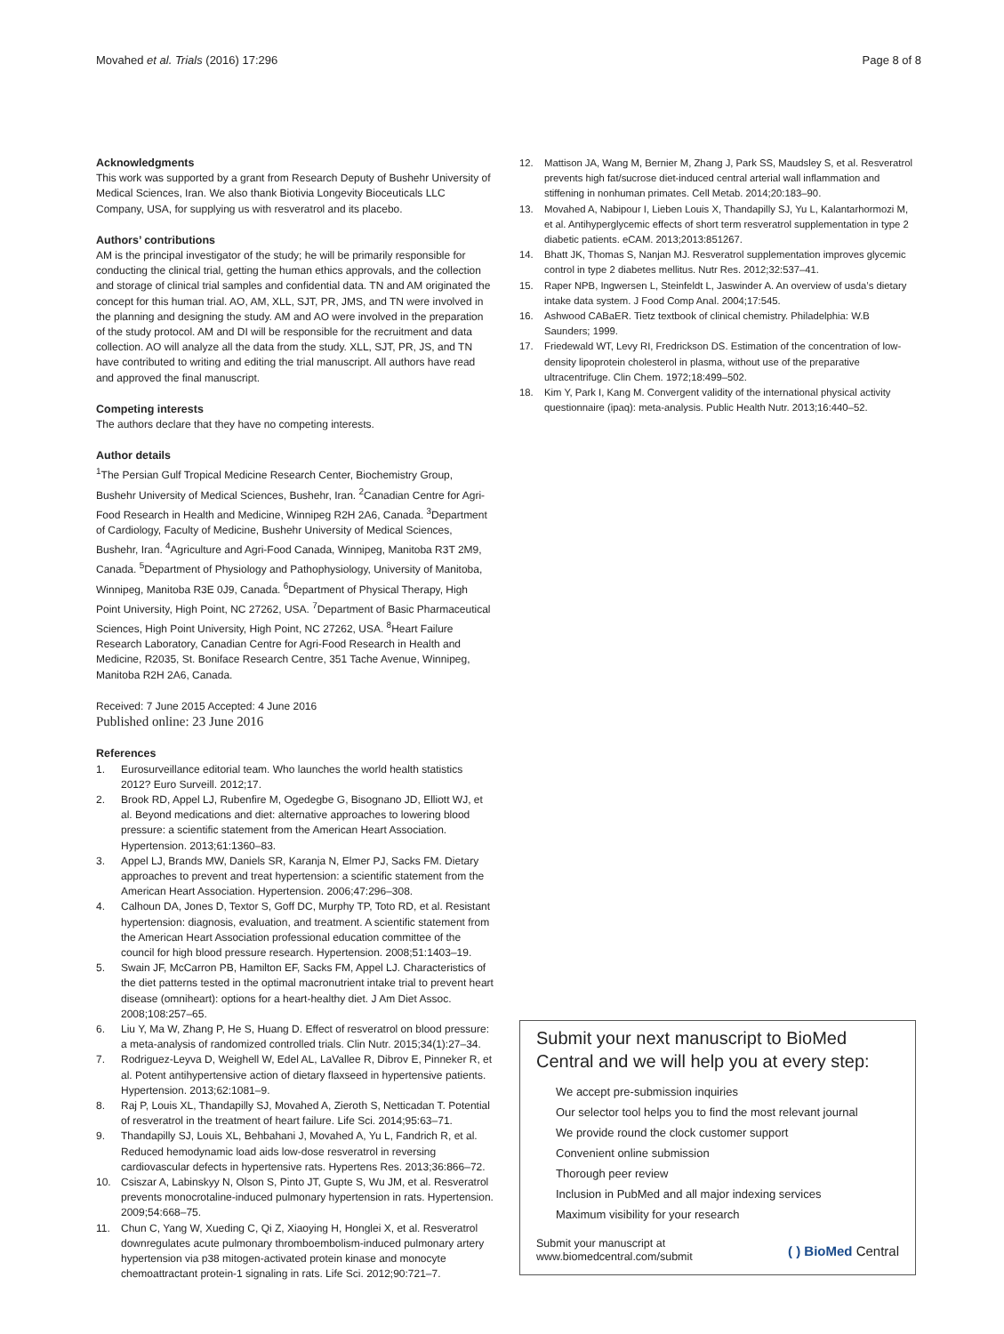Movahed et al. Trials (2016) 17:296
Page 8 of 8
Acknowledgments
This work was supported by a grant from Research Deputy of Bushehr University of Medical Sciences, Iran. We also thank Biotivia Longevity Bioceuticals LLC Company, USA, for supplying us with resveratrol and its placebo.
Authors’ contributions
AM is the principal investigator of the study; he will be primarily responsible for conducting the clinical trial, getting the human ethics approvals, and the collection and storage of clinical trial samples and confidential data. TN and AM originated the concept for this human trial. AO, AM, XLL, SJT, PR, JMS, and TN were involved in the planning and designing the study. AM and AO were involved in the preparation of the study protocol. AM and DI will be responsible for the recruitment and data collection. AO will analyze all the data from the study. XLL, SJT, PR, JS, and TN have contributed to writing and editing the trial manuscript. All authors have read and approved the final manuscript.
Competing interests
The authors declare that they have no competing interests.
Author details
<sup>1</sup> The Persian Gulf Tropical Medicine Research Center, Biochemistry Group, Bushehr University of Medical Sciences, Bushehr, Iran. <sup>2</sup>Canadian Centre for Agri-Food Research in Health and Medicine, Winnipeg R2H 2A6, Canada. <sup>3</sup>Department of Cardiology, Faculty of Medicine, Bushehr University of Medical Sciences, Bushehr, Iran. <sup>4</sup>Agriculture and Agri-Food Canada, Winnipeg, Manitoba R3T 2M9, Canada. <sup>5</sup>Department of Physiology and Pathophysiology, University of Manitoba, Winnipeg, Manitoba R3E 0J9, Canada. <sup>6</sup>Department of Physical Therapy, High Point University, High Point, NC 27262, USA. <sup>7</sup>Department of Basic Pharmaceutical Sciences, High Point University, High Point, NC 27262, USA. <sup>8</sup>Heart Failure Research Laboratory, Canadian Centre for Agri-Food Research in Health and Medicine, R2035, St. Boniface Research Centre, 351 Tache Avenue, Winnipeg, Manitoba R2H 2A6, Canada.
Received: 7 June 2015 Accepted: 4 June 2016
Published online: 23 June 2016
References
1. Eurosurveillance editorial team. Who launches the world health statistics 2012? Euro Surveill. 2012;17.
2. Brook RD, Appel LJ, Rubenfire M, Ogedegbe G, Bisognano JD, Elliott WJ, et al. Beyond medications and diet: alternative approaches to lowering blood pressure: a scientific statement from the American Heart Association. Hypertension. 2013;61:1360–83.
3. Appel LJ, Brands MW, Daniels SR, Karanja N, Elmer PJ, Sacks FM. Dietary approaches to prevent and treat hypertension: a scientific statement from the American Heart Association. Hypertension. 2006;47:296–308.
4. Calhoun DA, Jones D, Textor S, Goff DC, Murphy TP, Toto RD, et al. Resistant hypertension: diagnosis, evaluation, and treatment. A scientific statement from the American Heart Association professional education committee of the council for high blood pressure research. Hypertension. 2008;51:1403–19.
5. Swain JF, McCarron PB, Hamilton EF, Sacks FM, Appel LJ. Characteristics of the diet patterns tested in the optimal macronutrient intake trial to prevent heart disease (omniheart): options for a heart-healthy diet. J Am Diet Assoc. 2008;108:257–65.
6. Liu Y, Ma W, Zhang P, He S, Huang D. Effect of resveratrol on blood pressure: a meta-analysis of randomized controlled trials. Clin Nutr. 2015;34(1):27–34.
7. Rodriguez-Leyva D, Weighell W, Edel AL, LaVallee R, Dibrov E, Pinneker R, et al. Potent antihypertensive action of dietary flaxseed in hypertensive patients. Hypertension. 2013;62:1081–9.
8. Raj P, Louis XL, Thandapilly SJ, Movahed A, Zieroth S, Netticadan T. Potential of resveratrol in the treatment of heart failure. Life Sci. 2014;95:63–71.
9. Thandapilly SJ, Louis XL, Behbahani J, Movahed A, Yu L, Fandrich R, et al. Reduced hemodynamic load aids low-dose resveratrol in reversing cardiovascular defects in hypertensive rats. Hypertens Res. 2013;36:866–72.
10. Csiszar A, Labinskyy N, Olson S, Pinto JT, Gupte S, Wu JM, et al. Resveratrol prevents monocrotaline-induced pulmonary hypertension in rats. Hypertension. 2009;54:668–75.
11. Chun C, Yang W, Xueding C, Qi Z, Xiaoying H, Honglei X, et al. Resveratrol downregulates acute pulmonary thromboembolism-induced pulmonary artery hypertension via p38 mitogen-activated protein kinase and monocyte chemoattractant protein-1 signaling in rats. Life Sci. 2012;90:721–7.
12. Mattison JA, Wang M, Bernier M, Zhang J, Park SS, Maudsley S, et al. Resveratrol prevents high fat/sucrose diet-induced central arterial wall inflammation and stiffening in nonhuman primates. Cell Metab. 2014;20:183–90.
13. Movahed A, Nabipour I, Lieben Louis X, Thandapilly SJ, Yu L, Kalantarhormozi M, et al. Antihyperglycemic effects of short term resveratrol supplementation in type 2 diabetic patients. eCAM. 2013;2013:851267.
14. Bhatt JK, Thomas S, Nanjan MJ. Resveratrol supplementation improves glycemic control in type 2 diabetes mellitus. Nutr Res. 2012;32:537–41.
15. Raper NPB, Ingwersen L, Steinfeldt L, Jaswinder A. An overview of usda’s dietary intake data system. J Food Comp Anal. 2004;17:545.
16. Ashwood CABaER. Tietz textbook of clinical chemistry. Philadelphia: W.B Saunders; 1999.
17. Friedewald WT, Levy RI, Fredrickson DS. Estimation of the concentration of low-density lipoprotein cholesterol in plasma, without use of the preparative ultracentrifuge. Clin Chem. 1972;18:499–502.
18. Kim Y, Park I, Kang M. Convergent validity of the international physical activity questionnaire (ipaq): meta-analysis. Public Health Nutr. 2013;16:440–52.
Submit your next manuscript to BioMed Central and we will help you at every step:
We accept pre-submission inquiries
Our selector tool helps you to find the most relevant journal
We provide round the clock customer support
Convenient online submission
Thorough peer review
Inclusion in PubMed and all major indexing services
Maximum visibility for your research
Submit your manuscript at
www.biomedcentral.com/submit
( ) BioMed Central